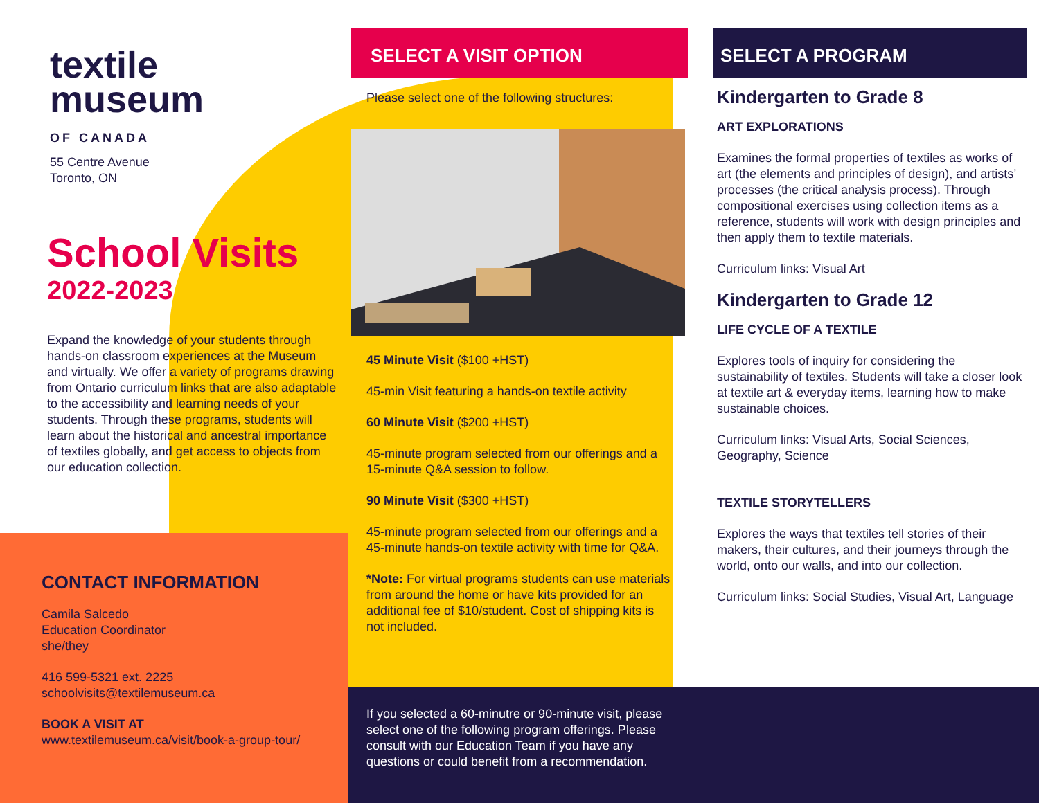textile
museum
OF CANADA
55 Centre Avenue
Toronto, ON
School Visits
2022-2023
Expand the knowledge of your students through hands-on classroom experiences at the Museum and virtually. We offer a variety of programs drawing from Ontario curriculum links that are also adaptable to the accessibility and learning needs of your students. Through these programs, students will learn about the historical and ancestral importance of textiles globally, and get access to objects from our education collection.
CONTACT INFORMATION
Camila Salcedo
Education Coordinator
she/they
416 599-5321 ext. 2225
schoolvisits@textilemuseum.ca
BOOK A VISIT AT
www.textilemuseum.ca/visit/book-a-group-tour/
SELECT A VISIT OPTION
Please select one of the following structures:
45 Minute Visit ($100 +HST)
45-min Visit featuring a hands-on textile activity
60 Minute Visit ($200 +HST)
45-minute program selected from our offerings and a 15-minute Q&A session to follow.
90 Minute Visit ($300 +HST)
45-minute program selected from our offerings and a 45-minute hands-on textile activity with time for Q&A.
*Note: For virtual programs students can use materials from around the home or have kits provided for an additional fee of $10/student. Cost of shipping kits is not included.
If you selected a 60-minutre or 90-minute visit, please select one of the following program offerings. Please consult with our Education Team if you have any questions or could benefit from a recommendation.
SELECT A PROGRAM
Kindergarten to Grade 8
ART EXPLORATIONS
Examines the formal properties of textiles as works of art (the elements and principles of design), and artists’ processes (the critical analysis process). Through compositional exercises using collection items as a reference, students will work with design principles and then apply them to textile materials.
Curriculum links: Visual Art
Kindergarten to Grade 12
LIFE CYCLE OF A TEXTILE
Explores tools of inquiry for considering the sustainability of textiles. Students will take a closer look at textile art & everyday items, learning how to make sustainable choices.
Curriculum links: Visual Arts, Social Sciences, Geography, Science
TEXTILE STORYTELLERS
Explores the ways that textiles tell stories of their makers, their cultures, and their journeys through the world, onto our walls, and into our collection.
Curriculum links: Social Studies, Visual Art, Language